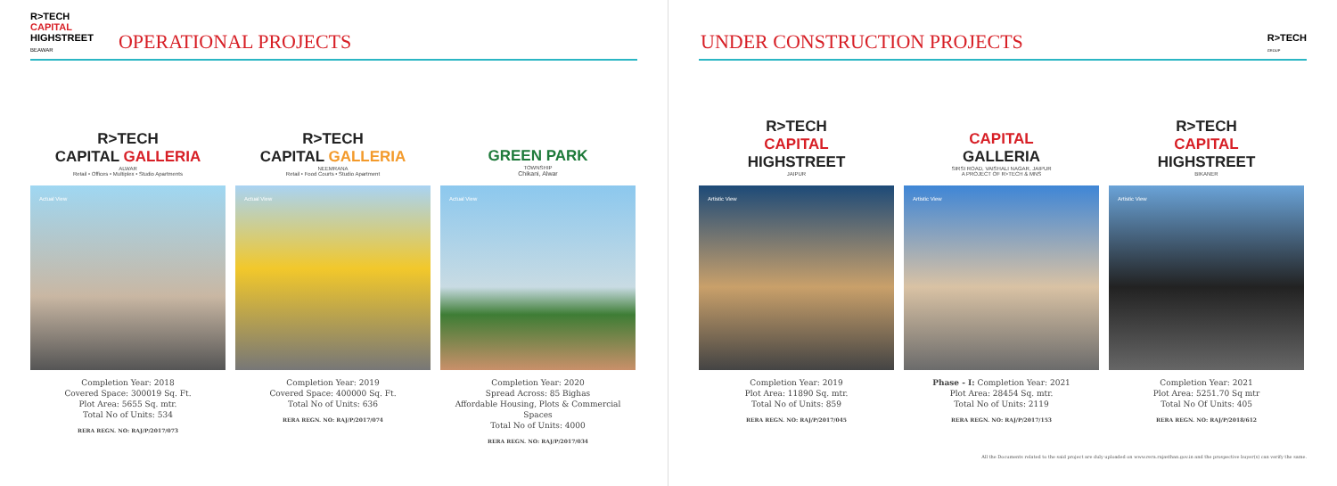R>TECH
CAPITAL
HIGHSTREET
BEAWAR
OPERATIONAL PROJECTS
R>TECH
CAPITAL GALLERIA
ALWAR
Retail • Offices • Multiplex • Studio Apartments
Actual View
Completion Year: 2018
Covered Space: 300019 Sq. Ft.
Plot Area: 5655 Sq. mtr.
Total No of Units: 534
RERA REGN. NO: RAJ/P/2017/073
R>TECH
CAPITAL GALLERIA
NEEMRANA
Retail • Food Courts • Studio Apartment
Actual View
Completion Year: 2019
Covered Space: 400000 Sq. Ft.
Total No of Units: 636
RERA REGN. NO: RAJ/P/2017/074
GREEN PARK
TOWNSHIP
Chikani, Alwar
Actual View
Completion Year: 2020
Spread Across: 85 Bighas
Affordable Housing, Plots & Commercial Spaces
Total No of Units: 4000
RERA REGN. NO: RAJ/P/2017/034
UNDER CONSTRUCTION PROJECTS
R>TECH
GROUP
R>TECH
CAPITAL
HIGHSTREET
JAIPUR
Artistic View
Completion Year: 2019
Plot Area: 11890 Sq. mtr.
Total No of Units: 859
RERA REGN. NO: RAJ/P/2017/045
CAPITAL
GALLERIA
SIRSI ROAD, VAISHALI NAGAR, JAIPUR
A PROJECT OF R>TECH & MNS
Artistic View
Phase - I: Completion Year: 2021
Plot Area: 28454 Sq. mtr.
Total No of Units: 2119
RERA REGN. NO: RAJ/P/2017/153
R>TECH
CAPITAL
HIGHSTREET
BIKANER
Artistic View
Completion Year: 2021
Plot Area: 5251.70 Sq mtr
Total No Of Units: 405
RERA REGN. NO: RAJ/P/2018/612
All the Documents related to the said project are duly uploaded on www.rera.rajasthan.gov.in and the prospective buyer(s) can verify the same.